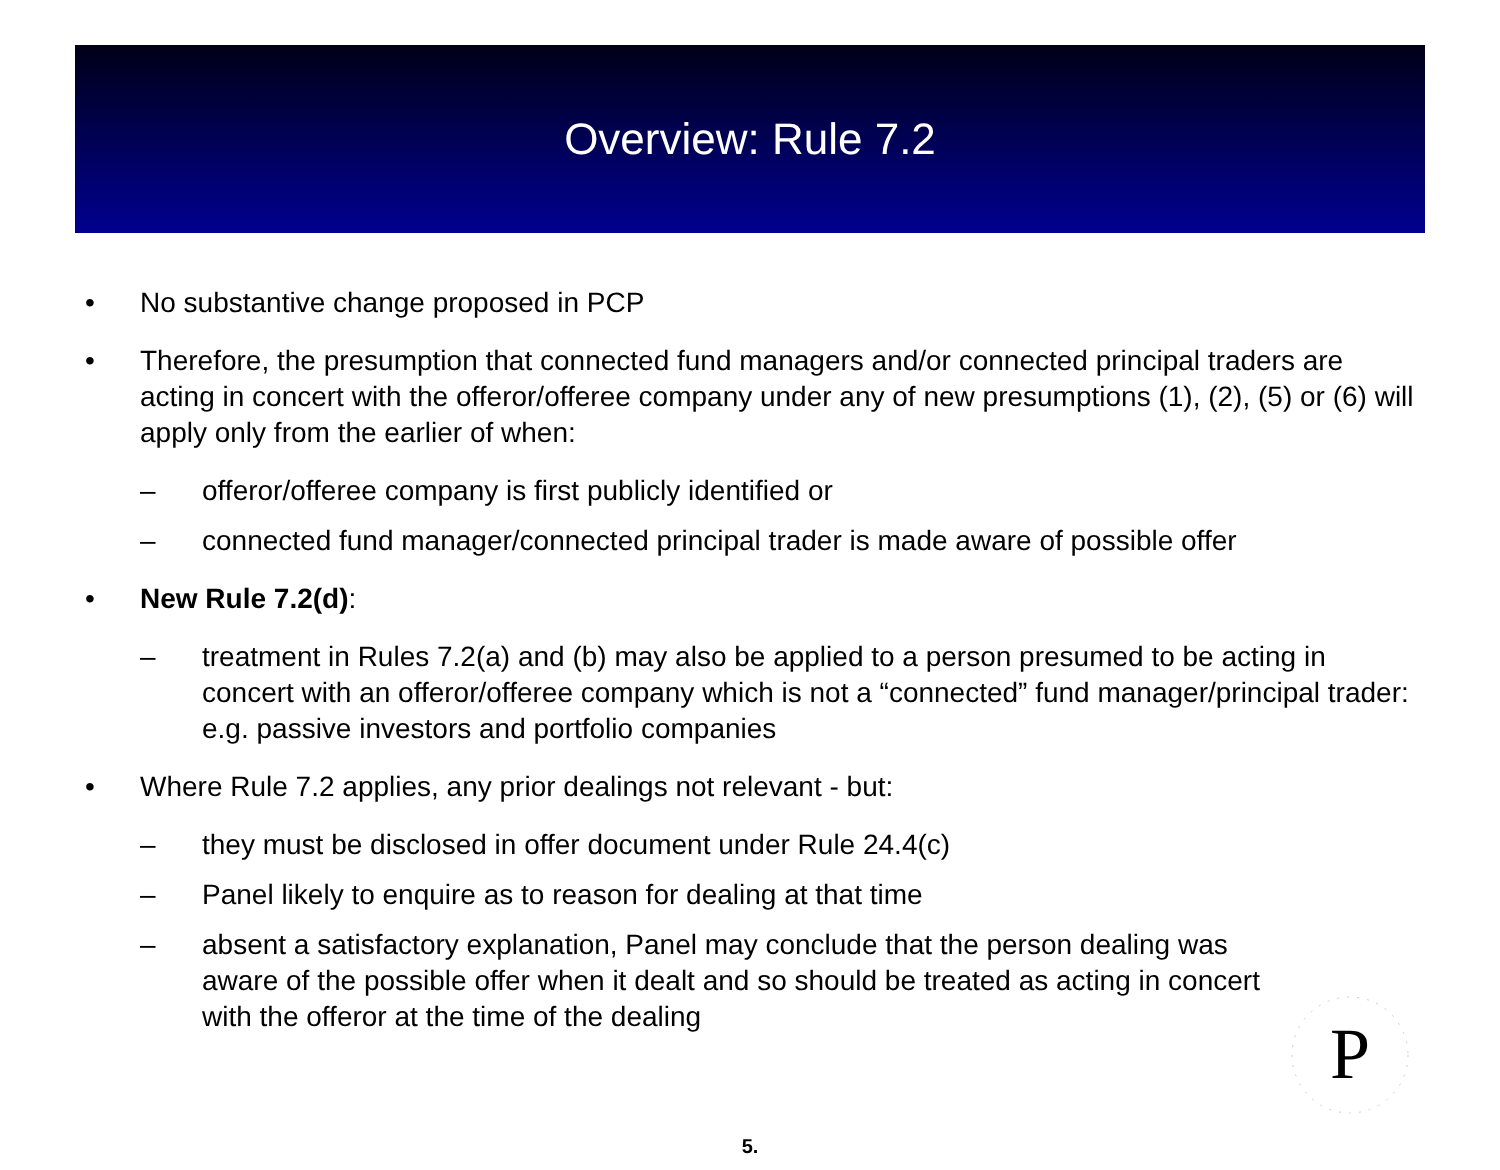Overview: Rule 7.2
• No substantive change proposed in PCP
• Therefore, the presumption that connected fund managers and/or connected principal traders are acting in concert with the offeror/offeree company under any of new presumptions (1), (2), (5) or (6) will apply only from the earlier of when:
– offeror/offeree company is first publicly identified or
– connected fund manager/connected principal trader is made aware of possible offer
• New Rule 7.2(d):
– treatment in Rules 7.2(a) and (b) may also be applied to a person presumed to be acting in concert with an offeror/offeree company which is not a “connected” fund manager/principal trader: e.g. passive investors and portfolio companies
• Where Rule 7.2 applies, any prior dealings not relevant - but:
– they must be disclosed in offer document under Rule 24.4(c)
– Panel likely to enquire as to reason for dealing at that time
– absent a satisfactory explanation, Panel may conclude that the person dealing was aware of the possible offer when it dealt and so should be treated as acting in concert with the offeror at the time of the dealing
P
5.